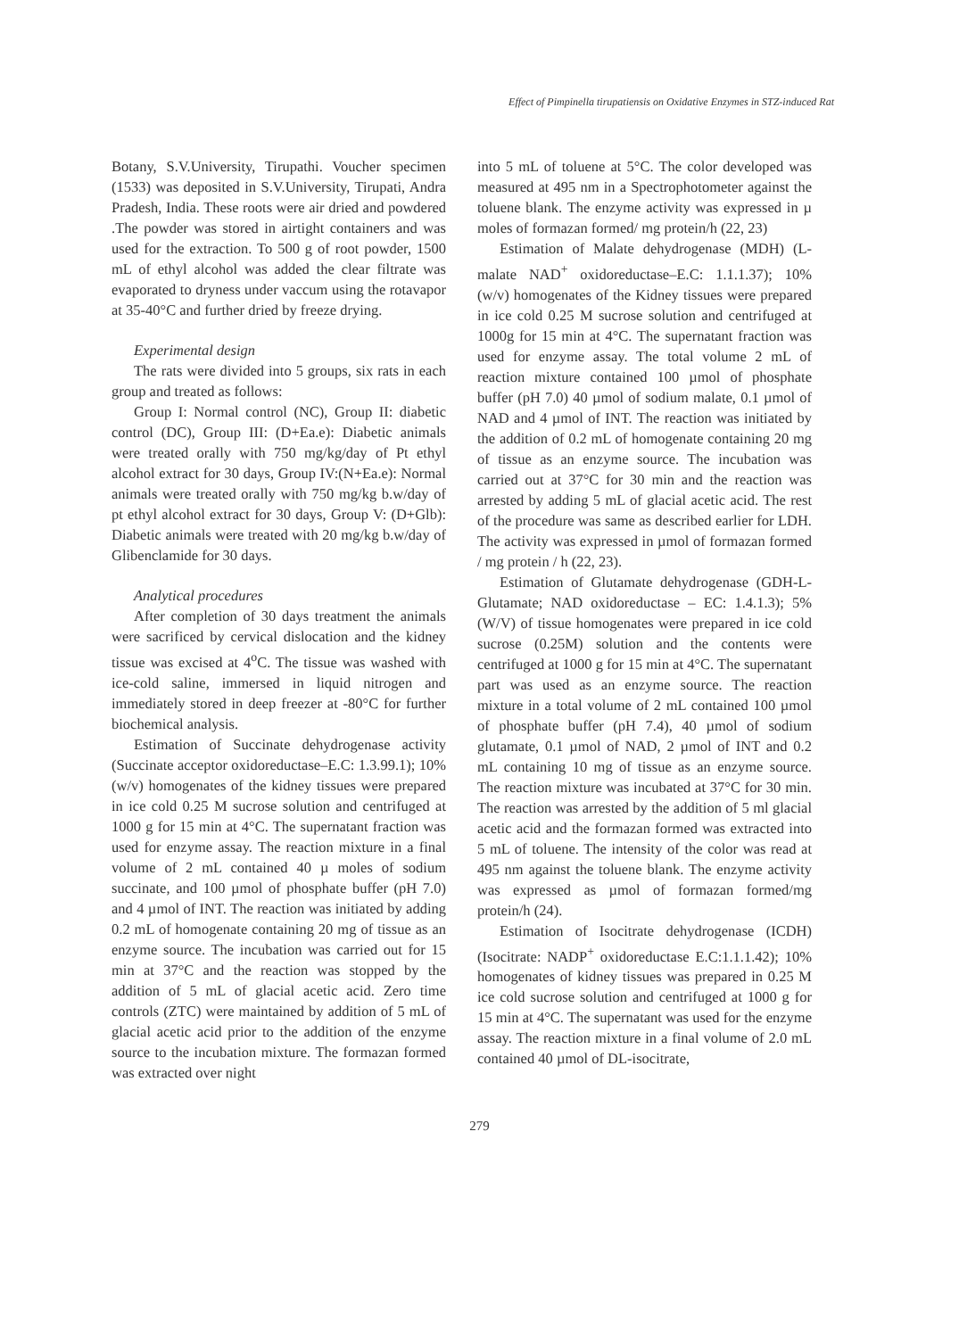Effect of Pimpinella tirupatiensis on Oxidative Enzymes in STZ-induced Rat
Botany, S.V.University, Tirupathi. Voucher specimen (1533) was deposited in S.V.University, Tirupati, Andra Pradesh, India. These roots were air dried and powdered .The powder was stored in airtight containers and was used for the extraction. To 500 g of root powder, 1500 mL of ethyl alcohol was added the clear filtrate was evaporated to dryness under vaccum using the rotavapor at 35-40°C and further dried by freeze drying.
Experimental design
The rats were divided into 5 groups, six rats in each group and treated as follows:
Group I: Normal control (NC), Group II: diabetic control (DC), Group III: (D+Ea.e): Diabetic animals were treated orally with 750 mg/kg/day of Pt ethyl alcohol extract for 30 days, Group IV:(N+Ea.e): Normal animals were treated orally with 750 mg/kg b.w/day of pt ethyl alcohol extract for 30 days, Group V: (D+Glb): Diabetic animals were treated with 20 mg/kg b.w/day of Glibenclamide for 30 days.
Analytical procedures
After completion of 30 days treatment the animals were sacrificed by cervical dislocation and the kidney tissue was excised at 4<sup>o</sup>C. The tissue was washed with ice-cold saline, immersed in liquid nitrogen and immediately stored in deep freezer at -80°C for further biochemical analysis.
Estimation of Succinate dehydrogenase activity (Succinate acceptor oxidoreductase–E.C: 1.3.99.1); 10% (w/v) homogenates of the kidney tissues were prepared in ice cold 0.25 M sucrose solution and centrifuged at 1000 g for 15 min at 4°C. The supernatant fraction was used for enzyme assay. The reaction mixture in a final volume of 2 mL contained 40 µ moles of sodium succinate, and 100 µmol of phosphate buffer (pH 7.0) and 4 µmol of INT. The reaction was initiated by adding 0.2 mL of homogenate containing 20 mg of tissue as an enzyme source. The incubation was carried out for 15 min at 37°C and the reaction was stopped by the addition of 5 mL of glacial acetic acid. Zero time controls (ZTC) were maintained by addition of 5 mL of glacial acetic acid prior to the addition of the enzyme source to the incubation mixture. The formazan formed was extracted over night
into 5 mL of toluene at 5°C. The color developed was measured at 495 nm in a Spectrophotometer against the toluene blank. The enzyme activity was expressed in µ moles of formazan formed/ mg protein/h (22, 23)
Estimation of Malate dehydrogenase (MDH) (L-malate NAD<sup>+</sup> oxidoreductase–E.C: 1.1.1.37); 10% (w/v) homogenates of the Kidney tissues were prepared in ice cold 0.25 M sucrose solution and centrifuged at 1000g for 15 min at 4°C. The supernatant fraction was used for enzyme assay. The total volume 2 mL of reaction mixture contained 100 µmol of phosphate buffer (pH 7.0) 40 µmol of sodium malate, 0.1 µmol of NAD and 4 µmol of INT. The reaction was initiated by the addition of 0.2 mL of homogenate containing 20 mg of tissue as an enzyme source. The incubation was carried out at 37°C for 30 min and the reaction was arrested by adding 5 mL of glacial acetic acid. The rest of the procedure was same as described earlier for LDH. The activity was expressed in µmol of formazan formed / mg protein / h (22, 23).
Estimation of Glutamate dehydrogenase (GDH-L-Glutamate; NAD oxidoreductase – EC: 1.4.1.3); 5% (W/V) of tissue homogenates were prepared in ice cold sucrose (0.25M) solution and the contents were centrifuged at 1000 g for 15 min at 4°C. The supernatant part was used as an enzyme source. The reaction mixture in a total volume of 2 mL contained 100 µmol of phosphate buffer (pH 7.4), 40 µmol of sodium glutamate, 0.1 µmol of NAD, 2 µmol of INT and 0.2 mL containing 10 mg of tissue as an enzyme source. The reaction mixture was incubated at 37°C for 30 min. The reaction was arrested by the addition of 5 ml glacial acetic acid and the formazan formed was extracted into 5 mL of toluene. The intensity of the color was read at 495 nm against the toluene blank. The enzyme activity was expressed as µmol of formazan formed/mg protein/h (24).
Estimation of Isocitrate dehydrogenase (ICDH) (Isocitrate: NADP<sup>+</sup> oxidoreductase E.C:1.1.1.42); 10% homogenates of kidney tissues was prepared in 0.25 M ice cold sucrose solution and centrifuged at 1000 g for 15 min at 4°C. The supernatant was used for the enzyme assay. The reaction mixture in a final volume of 2.0 mL contained 40 µmol of DL-isocitrate,
279